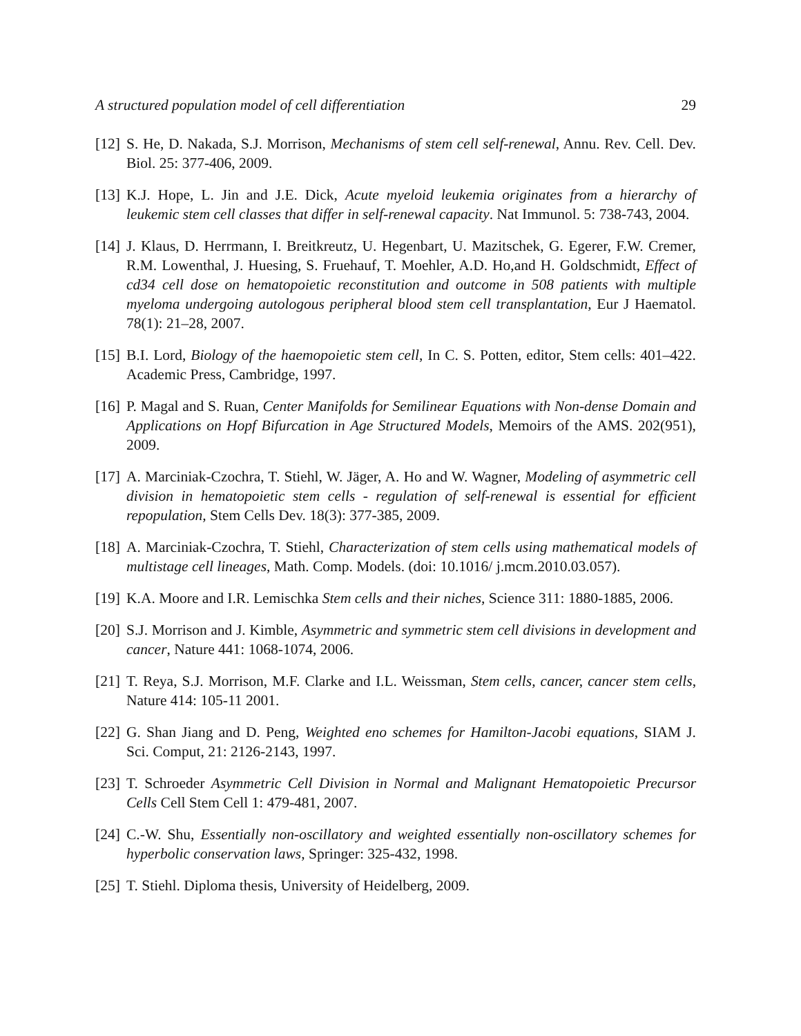A structured population model of cell differentiation 29
[12] S. He, D. Nakada, S.J. Morrison, Mechanisms of stem cell self-renewal, Annu. Rev. Cell. Dev. Biol. 25: 377-406, 2009.
[13] K.J. Hope, L. Jin and J.E. Dick, Acute myeloid leukemia originates from a hierarchy of leukemic stem cell classes that differ in self-renewal capacity. Nat Immunol. 5: 738-743, 2004.
[14] J. Klaus, D. Herrmann, I. Breitkreutz, U. Hegenbart, U. Mazitschek, G. Egerer, F.W. Cremer, R.M. Lowenthal, J. Huesing, S. Fruehauf, T. Moehler, A.D. Ho,and H. Goldschmidt, Effect of cd34 cell dose on hematopoietic reconstitution and outcome in 508 patients with multiple myeloma undergoing autologous peripheral blood stem cell transplantation, Eur J Haematol. 78(1): 21–28, 2007.
[15] B.I. Lord, Biology of the haemopoietic stem cell, In C. S. Potten, editor, Stem cells: 401–422. Academic Press, Cambridge, 1997.
[16] P. Magal and S. Ruan, Center Manifolds for Semilinear Equations with Non-dense Domain and Applications on Hopf Bifurcation in Age Structured Models, Memoirs of the AMS. 202(951), 2009.
[17] A. Marciniak-Czochra, T. Stiehl, W. Jäger, A. Ho and W. Wagner, Modeling of asymmetric cell division in hematopoietic stem cells - regulation of self-renewal is essential for efficient repopulation, Stem Cells Dev. 18(3): 377-385, 2009.
[18] A. Marciniak-Czochra, T. Stiehl, Characterization of stem cells using mathematical models of multistage cell lineages, Math. Comp. Models. (doi: 10.1016/ j.mcm.2010.03.057).
[19] K.A. Moore and I.R. Lemischka Stem cells and their niches, Science 311: 1880-1885, 2006.
[20] S.J. Morrison and J. Kimble, Asymmetric and symmetric stem cell divisions in development and cancer, Nature 441: 1068-1074, 2006.
[21] T. Reya, S.J. Morrison, M.F. Clarke and I.L. Weissman, Stem cells, cancer, cancer stem cells, Nature 414: 105-11 2001.
[22] G. Shan Jiang and D. Peng, Weighted eno schemes for Hamilton-Jacobi equations, SIAM J. Sci. Comput, 21: 2126-2143, 1997.
[23] T. Schroeder Asymmetric Cell Division in Normal and Malignant Hematopoietic Precursor Cells Cell Stem Cell 1: 479-481, 2007.
[24] C.-W. Shu, Essentially non-oscillatory and weighted essentially non-oscillatory schemes for hyperbolic conservation laws, Springer: 325-432, 1998.
[25] T. Stiehl. Diploma thesis, University of Heidelberg, 2009.